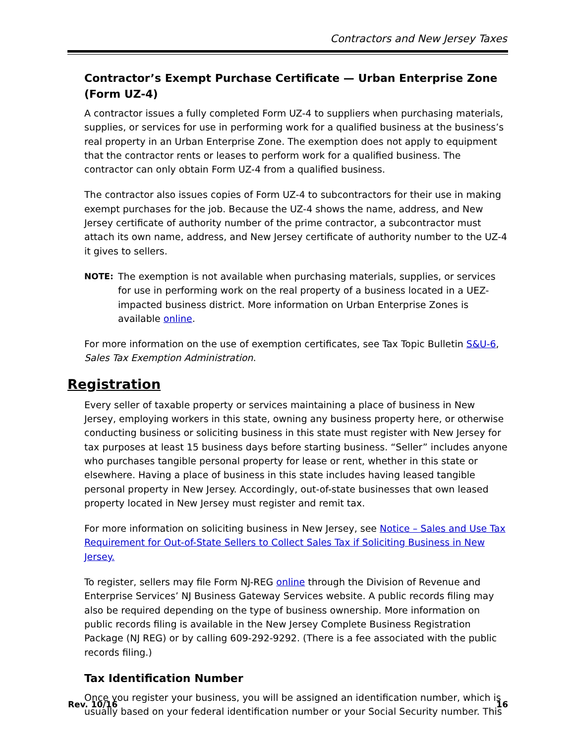Contractors and New Jersey Taxes
Contractor’s Exempt Purchase Certificate — Urban Enterprise Zone (Form UZ-4)
A contractor issues a fully completed Form UZ-4 to suppliers when purchasing materials, supplies, or services for use in performing work for a qualified business at the business’s real property in an Urban Enterprise Zone. The exemption does not apply to equipment that the contractor rents or leases to perform work for a qualified business. The contractor can only obtain Form UZ-4 from a qualified business.
The contractor also issues copies of Form UZ-4 to subcontractors for their use in making exempt purchases for the job. Because the UZ-4 shows the name, address, and New Jersey certificate of authority number of the prime contractor, a subcontractor must attach its own name, address, and New Jersey certificate of authority number to the UZ-4 it gives to sellers.
NOTE: The exemption is not available when purchasing materials, supplies, or services for use in performing work on the real property of a business located in a UEZ-impacted business district. More information on Urban Enterprise Zones is available online.
For more information on the use of exemption certificates, see Tax Topic Bulletin S&U-6, Sales Tax Exemption Administration.
Registration
Every seller of taxable property or services maintaining a place of business in New Jersey, employing workers in this state, owning any business property here, or otherwise conducting business or soliciting business in this state must register with New Jersey for tax purposes at least 15 business days before starting business. “Seller” includes anyone who purchases tangible personal property for lease or rent, whether in this state or elsewhere. Having a place of business in this state includes having leased tangible personal property in New Jersey. Accordingly, out-of-state businesses that own leased property located in New Jersey must register and remit tax.
For more information on soliciting business in New Jersey, see Notice – Sales and Use Tax Requirement for Out-of-State Sellers to Collect Sales Tax if Soliciting Business in New Jersey.
To register, sellers may file Form NJ-REG online through the Division of Revenue and Enterprise Services’ NJ Business Gateway Services website. A public records filing may also be required depending on the type of business ownership. More information on public records filing is available in the New Jersey Complete Business Registration Package (NJ REG) or by calling 609-292-9292. (There is a fee associated with the public records filing.)
Tax Identification Number
Once you register your business, you will be assigned an identification number, which is usually based on your federal identification number or your Social Security number. This
Rev. 10/16 16